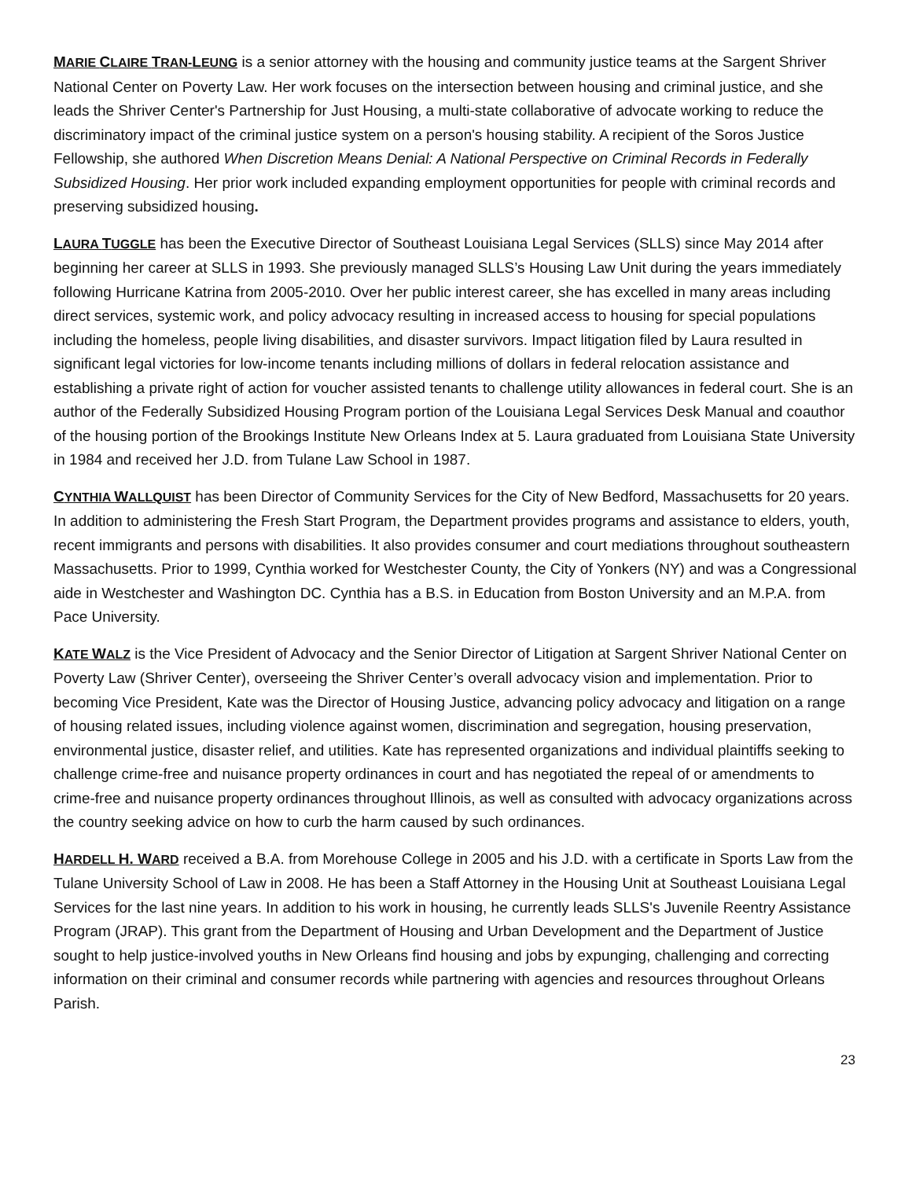MARIE CLAIRE TRAN-LEUNG is a senior attorney with the housing and community justice teams at the Sargent Shriver National Center on Poverty Law. Her work focuses on the intersection between housing and criminal justice, and she leads the Shriver Center's Partnership for Just Housing, a multi-state collaborative of advocate working to reduce the discriminatory impact of the criminal justice system on a person's housing stability. A recipient of the Soros Justice Fellowship, she authored When Discretion Means Denial: A National Perspective on Criminal Records in Federally Subsidized Housing. Her prior work included expanding employment opportunities for people with criminal records and preserving subsidized housing.
LAURA TUGGLE has been the Executive Director of Southeast Louisiana Legal Services (SLLS) since May 2014 after beginning her career at SLLS in 1993. She previously managed SLLS’s Housing Law Unit during the years immediately following Hurricane Katrina from 2005-2010. Over her public interest career, she has excelled in many areas including direct services, systemic work, and policy advocacy resulting in increased access to housing for special populations including the homeless, people living disabilities, and disaster survivors. Impact litigation filed by Laura resulted in significant legal victories for low-income tenants including millions of dollars in federal relocation assistance and establishing a private right of action for voucher assisted tenants to challenge utility allowances in federal court. She is an author of the Federally Subsidized Housing Program portion of the Louisiana Legal Services Desk Manual and coauthor of the housing portion of the Brookings Institute New Orleans Index at 5. Laura graduated from Louisiana State University in 1984 and received her J.D. from Tulane Law School in 1987.
CYNTHIA WALLQUIST has been Director of Community Services for the City of New Bedford, Massachusetts for 20 years. In addition to administering the Fresh Start Program, the Department provides programs and assistance to elders, youth, recent immigrants and persons with disabilities. It also provides consumer and court mediations throughout southeastern Massachusetts. Prior to 1999, Cynthia worked for Westchester County, the City of Yonkers (NY) and was a Congressional aide in Westchester and Washington DC. Cynthia has a B.S. in Education from Boston University and an M.P.A. from Pace University.
KATE WALZ is the Vice President of Advocacy and the Senior Director of Litigation at Sargent Shriver National Center on Poverty Law (Shriver Center), overseeing the Shriver Center’s overall advocacy vision and implementation. Prior to becoming Vice President, Kate was the Director of Housing Justice, advancing policy advocacy and litigation on a range of housing related issues, including violence against women, discrimination and segregation, housing preservation, environmental justice, disaster relief, and utilities. Kate has represented organizations and individual plaintiffs seeking to challenge crime-free and nuisance property ordinances in court and has negotiated the repeal of or amendments to crime-free and nuisance property ordinances throughout Illinois, as well as consulted with advocacy organizations across the country seeking advice on how to curb the harm caused by such ordinances.
HARDELL H. WARD received a B.A. from Morehouse College in 2005 and his J.D. with a certificate in Sports Law from the Tulane University School of Law in 2008. He has been a Staff Attorney in the Housing Unit at Southeast Louisiana Legal Services for the last nine years. In addition to his work in housing, he currently leads SLLS's Juvenile Reentry Assistance Program (JRAP). This grant from the Department of Housing and Urban Development and the Department of Justice sought to help justice-involved youths in New Orleans find housing and jobs by expunging, challenging and correcting information on their criminal and consumer records while partnering with agencies and resources throughout Orleans Parish.
23